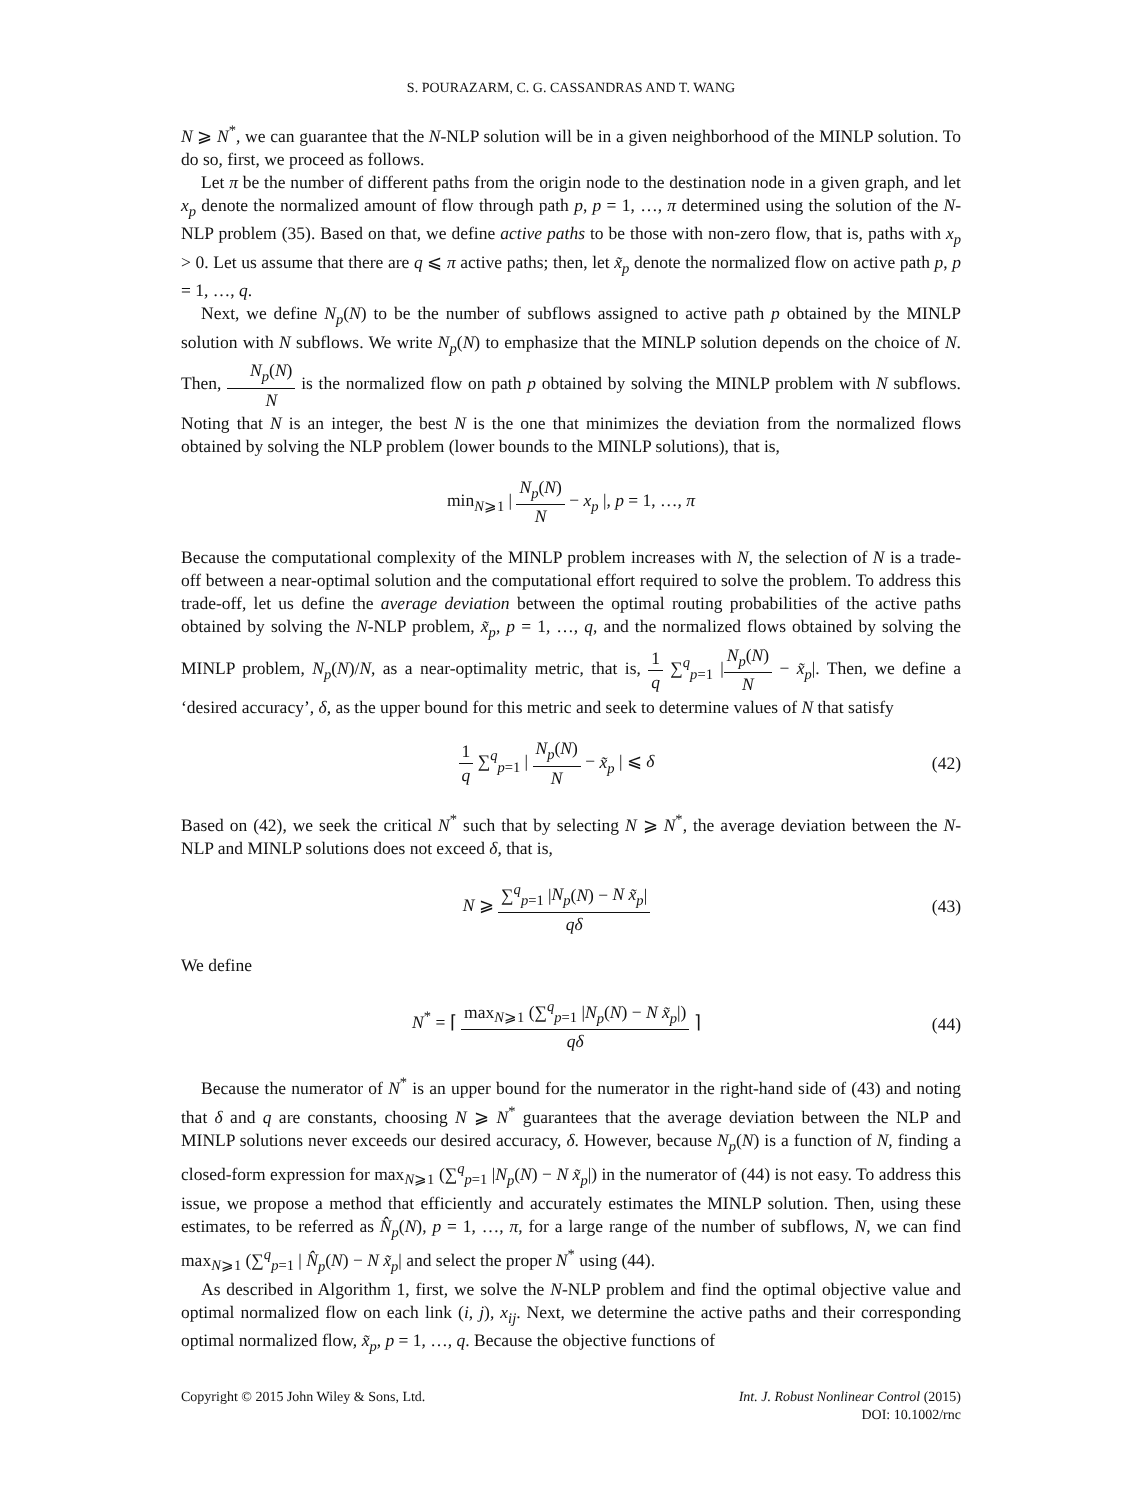S. POURAZARM, C. G. CASSANDRAS AND T. WANG
N ⩾ N<sup>*</sup>, we can guarantee that the N-NLP solution will be in a given neighborhood of the MINLP solution. To do so, first, we proceed as follows.
Let π be the number of different paths from the origin node to the destination node in a given graph, and let x<sub>p</sub> denote the normalized amount of flow through path p, p = 1, …, π determined using the solution of the N-NLP problem (35). Based on that, we define active paths to be those with non-zero flow, that is, paths with x<sub>p</sub> > 0. Let us assume that there are q ⩽ π active paths; then, let x̃<sub>p</sub> denote the normalized flow on active path p, p = 1, …, q.
Next, we define N<sub>p</sub>(N) to be the number of subflows assigned to active path p obtained by the MINLP solution with N subflows. We write N<sub>p</sub>(N) to emphasize that the MINLP solution depends on the choice of N. Then, N<sub>p</sub>(N) N is the normalized flow on path p obtained by solving the MINLP problem with N subflows. Noting that N is an integer, the best N is the one that minimizes the deviation from the normalized flows obtained by solving the NLP problem (lower bounds to the MINLP solutions), that is,
min<sub>N⩾1</sub> | N<sub>p</sub>(N) N − x<sub>p</sub> |, p = 1, …, π
Because the computational complexity of the MINLP problem increases with N, the selection of N is a trade-off between a near-optimal solution and the computational effort required to solve the problem. To address this trade-off, let us define the average deviation between the optimal routing probabilities of the active paths obtained by solving the N-NLP problem, x̃<sub>p</sub>, p = 1, …, q, and the normalized flows obtained by solving the MINLP problem, N<sub>p</sub>(N)/N, as a near-optimality metric, that is, 1 q ∑<sup>q</sup><sub>p=1</sub> |N<sub>p</sub>(N) N − x̃<sub>p</sub>|. Then, we define a ‘desired accuracy’, δ, as the upper bound for this metric and seek to determine values of N that satisfy
1 q ∑<sup>q</sup><sub>p=1</sub> | N<sub>p</sub>(N) N − x̃<sub>p</sub> | ⩽ δ
(42)
Based on (42), we seek the critical N<sup>*</sup> such that by selecting N ⩾ N<sup>*</sup>, the average deviation between the N-NLP and MINLP solutions does not exceed δ, that is,
N ⩾ ∑<sup>q</sup><sub>p=1</sub> |N<sub>p</sub>(N) − N x̃<sub>p</sub>| qδ (43)
We define
N<sup>*</sup> = ⌈ max<sub>N⩾1</sub> (∑<sup>q</sup><sub>p=1</sub> |N<sub>p</sub>(N) − N x̃<sub>p</sub>|) qδ ⌉
(44)
Because the numerator of N<sup>*</sup> is an upper bound for the numerator in the right-hand side of (43) and noting that δ and q are constants, choosing N ⩾ N<sup>*</sup> guarantees that the average deviation between the NLP and MINLP solutions never exceeds our desired accuracy, δ. However, because N<sub>p</sub>(N) is a function of N, finding a closed-form expression for max<sub>N⩾1</sub> (∑<sup>q</sup><sub>p=1</sub> |N<sub>p</sub>(N) − N x̃<sub>p</sub>|) in the numerator of (44) is not easy. To address this issue, we propose a method that efficiently and accurately estimates the MINLP solution. Then, using these estimates, to be referred as N̂<sub>p</sub>(N), p = 1, …, π, for a large range of the number of subflows, N, we can find max<sub>N⩾1</sub> (∑<sup>q</sup><sub>p=1</sub> | N̂<sub>p</sub>(N) − N x̃<sub>p</sub>| and select the proper N<sup>*</sup> using (44).
As described in Algorithm 1, first, we solve the N-NLP problem and find the optimal objective value and optimal normalized flow on each link (i, j), x<sub>ij</sub>. Next, we determine the active paths and their corresponding optimal normalized flow, x̃<sub>p</sub>, p = 1, …, q. Because the objective functions of
Copyright © 2015 John Wiley & Sons, Ltd.
Int. J. Robust Nonlinear Control (2015)
DOI: 10.1002/rnc